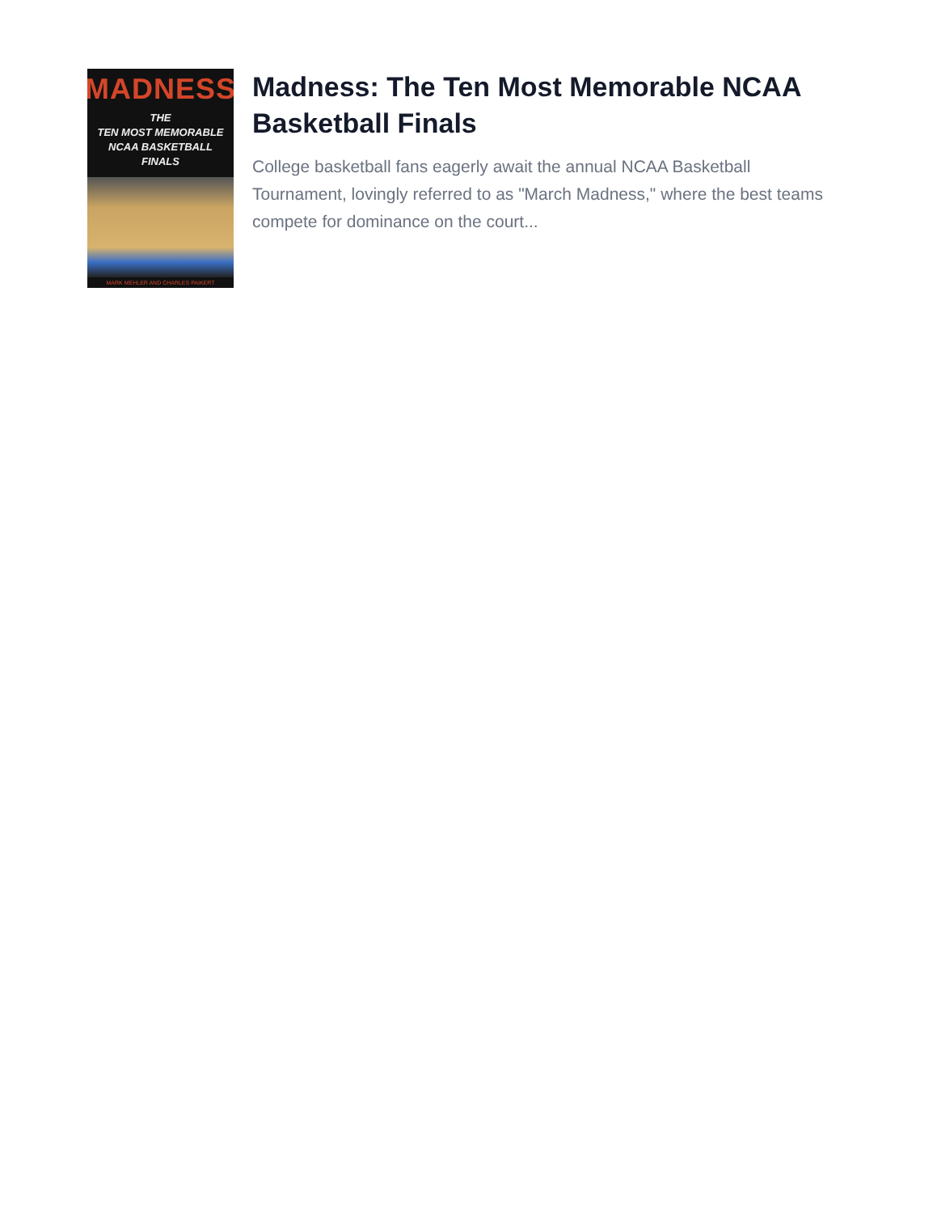MADNESS
THE
TEN MOST MEMORABLE
NCAA BASKETBALL
FINALS
MARK MEHLER AND CHARLES PAIKERT
Madness: The Ten Most Memorable NCAA Basketball Finals
College basketball fans eagerly await the annual NCAA Basketball Tournament, lovingly referred to as "March Madness," where the best teams compete for dominance on the court...